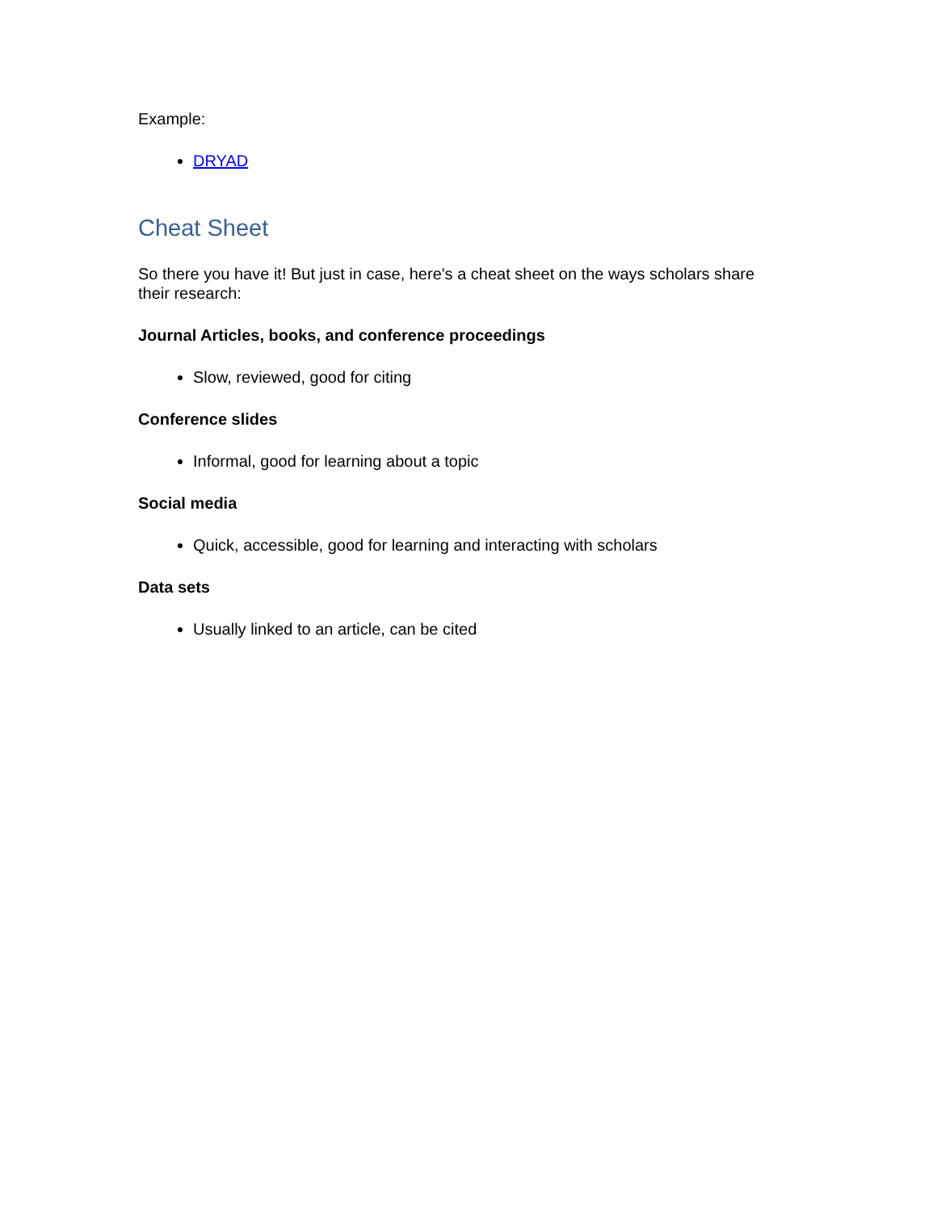Example:
DRYAD
Cheat Sheet
So there you have it! But just in case, here's a cheat sheet on the ways scholars share their research:
Journal Articles, books, and conference proceedings
Slow, reviewed, good for citing
Conference slides
Informal, good for learning about a topic
Social media
Quick, accessible, good for learning and interacting with scholars
Data sets
Usually linked to an article, can be cited